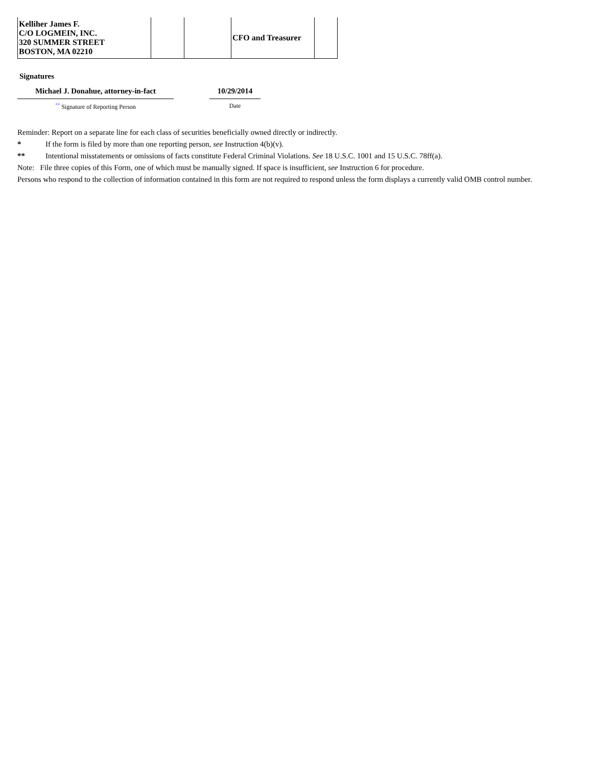| Kelliher James F. C/O LOGMEIN, INC. 320 SUMMER STREET BOSTON, MA 02210 | | | CFO and Treasurer | |
Signatures
Michael J. Donahue, attorney-in-fact
** Signature of Reporting Person
10/29/2014
Date
Reminder: Report on a separate line for each class of securities beneficially owned directly or indirectly.
* If the form is filed by more than one reporting person, see Instruction 4(b)(v).
** Intentional misstatements or omissions of facts constitute Federal Criminal Violations. See 18 U.S.C. 1001 and 15 U.S.C. 78ff(a).
Note: File three copies of this Form, one of which must be manually signed. If space is insufficient, see Instruction 6 for procedure.
Persons who respond to the collection of information contained in this form are not required to respond unless the form displays a currently valid OMB control number.